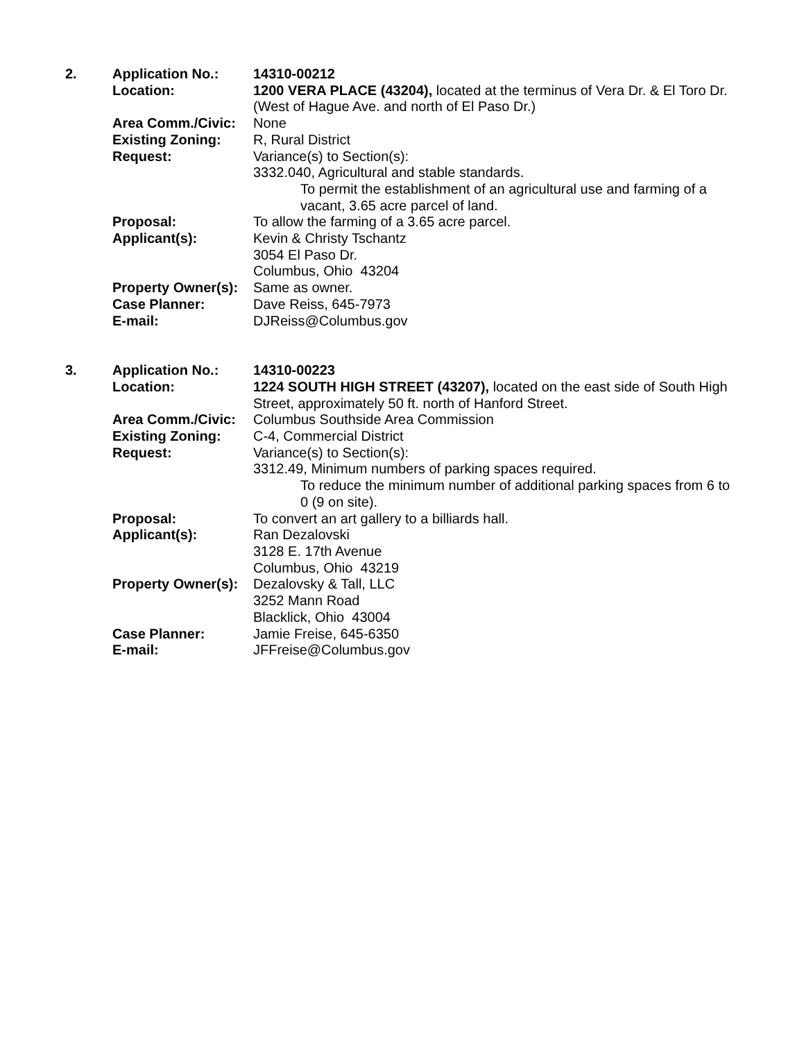| 2. | Application No.: | 14310-00212 |
| | Location: | 1200 VERA PLACE (43204), located at the terminus of Vera Dr. & El Toro Dr. (West of Hague Ave. and north of El Paso Dr.) |
| | Area Comm./Civic: | None |
| | Existing Zoning: | R, Rural District |
| | Request: | Variance(s) to Section(s): 3332.040, Agricultural and stable standards. To permit the establishment of an agricultural use and farming of a vacant, 3.65 acre parcel of land. |
| | Proposal: | To allow the farming of a 3.65 acre parcel. |
| | Applicant(s): | Kevin & Christy Tschantz 3054 El Paso Dr. Columbus, Ohio 43204 |
| | Property Owner(s): | Same as owner. |
| | Case Planner: | Dave Reiss, 645-7973 |
| | E-mail: | DJReiss@Columbus.gov |
| 3. | Application No.: | 14310-00223 |
| | Location: | 1224 SOUTH HIGH STREET (43207), located on the east side of South High Street, approximately 50 ft. north of Hanford Street. |
| | Area Comm./Civic: | Columbus Southside Area Commission |
| | Existing Zoning: | C-4, Commercial District |
| | Request: | Variance(s) to Section(s): 3312.49, Minimum numbers of parking spaces required. To reduce the minimum number of additional parking spaces from 6 to 0 (9 on site). |
| | Proposal: | To convert an art gallery to a billiards hall. |
| | Applicant(s): | Ran Dezalovski 3128 E. 17th Avenue Columbus, Ohio 43219 |
| | Property Owner(s): | Dezalovsky & Tall, LLC 3252 Mann Road Blacklick, Ohio 43004 |
| | Case Planner: | Jamie Freise, 645-6350 |
| | E-mail: | JFFreise@Columbus.gov |